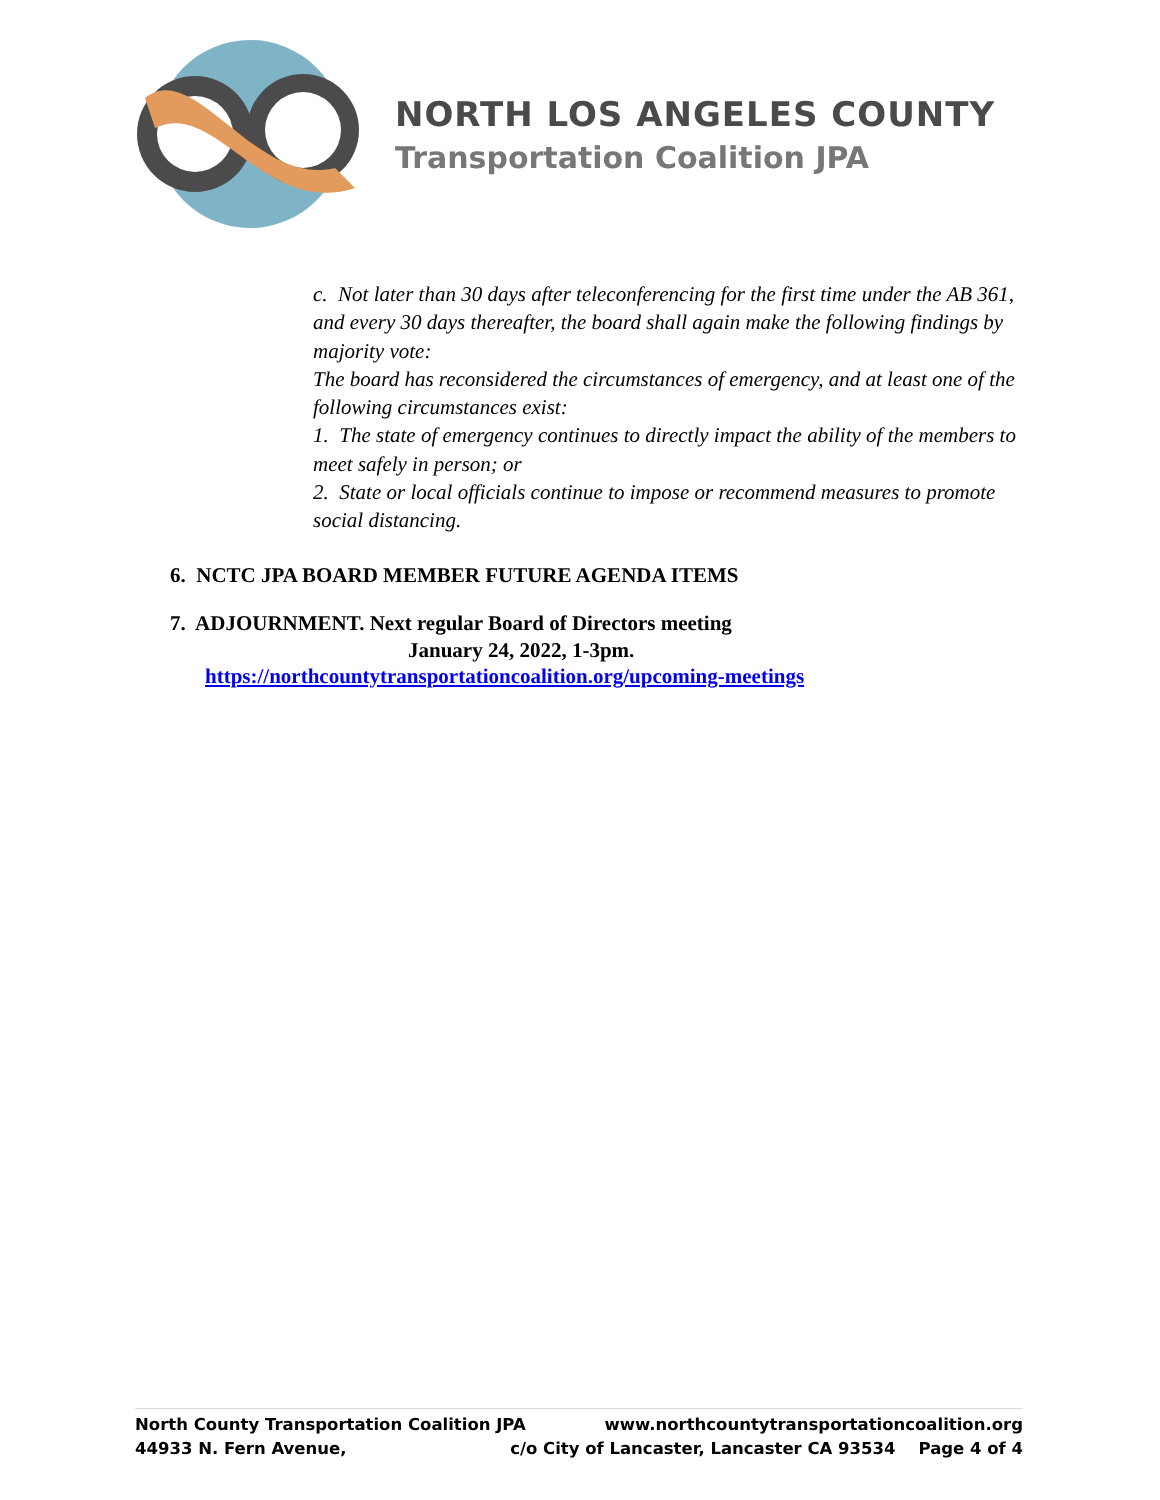NORTH LOS ANGELES COUNTY
Transportation Coalition JPA
c. Not later than 30 days after teleconferencing for the first time under the AB 361, and every 30 days thereafter, the board shall again make the following findings by majority vote:
The board has reconsidered the circumstances of emergency, and at least one of the following circumstances exist:
1. The state of emergency continues to directly impact the ability of the members to meet safely in person; or
2. State or local officials continue to impose or recommend measures to promote social distancing.
6. NCTC JPA BOARD MEMBER FUTURE AGENDA ITEMS
7. ADJOURNMENT. Next regular Board of Directors meeting
January 24, 2022, 1-3pm.
https://northcountytransportationcoalition.org/upcoming-meetings
North County Transportation Coalition JPA www.northcountytransportationcoalition.org
44933 N. Fern Avenue, c/o City of Lancaster, Lancaster CA 93534 Page 4 of 4